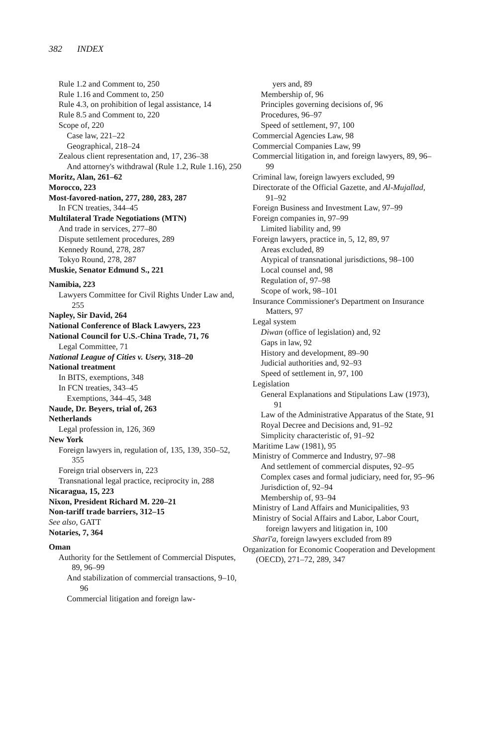382 INDEX
Rule 1.2 and Comment to, 250
Rule 1.16 and Comment to, 250
Rule 4.3, on prohibition of legal assistance, 14
Rule 8.5 and Comment to, 220
Scope of, 220
Case law, 221–22
Geographical, 218–24
Zealous client representation and, 17, 236–38
And attorney's withdrawal (Rule 1.2, Rule 1.16), 250
Moritz, Alan, 261–62
Morocco, 223
Most-favored-nation, 277, 280, 283, 287
In FCN treaties, 344–45
Multilateral Trade Negotiations (MTN)
And trade in services, 277–80
Dispute settlement procedures, 289
Kennedy Round, 278, 287
Tokyo Round, 278, 287
Muskie, Senator Edmund S., 221
Namibia, 223
Lawyers Committee for Civil Rights Under Law and, 255
Napley, Sir David, 264
National Conference of Black Lawyers, 223
National Council for U.S.-China Trade, 71, 76
Legal Committee, 71
National League of Cities v. Usery, 318–20
National treatment
In BITS, exemptions, 348
In FCN treaties, 343–45
Exemptions, 344–45, 348
Naude, Dr. Beyers, trial of, 263
Netherlands
Legal profession in, 126, 369
New York
Foreign lawyers in, regulation of, 135, 139, 350–52, 355
Foreign trial observers in, 223
Transnational legal practice, reciprocity in, 288
Nicaragua, 15, 223
Nixon, President Richard M. 220–21
Non-tariff trade barriers, 312–15
See also, GATT
Notaries, 7, 364
Oman
Authority for the Settlement of Commercial Disputes, 89, 96–99
And stabilization of commercial transactions, 9–10, 96
Commercial litigation and foreign law-
yers and, 89
Membership of, 96
Principles governing decisions of, 96
Procedures, 96–97
Speed of settlement, 97, 100
Commercial Agencies Law, 98
Commercial Companies Law, 99
Commercial litigation in, and foreign lawyers, 89, 96–99
Criminal law, foreign lawyers excluded, 99
Directorate of the Official Gazette, and Al-Mujallad, 91–92
Foreign Business and Investment Law, 97–99
Foreign companies in, 97–99
Limited liability and, 99
Foreign lawyers, practice in, 5, 12, 89, 97
Areas excluded, 89
Atypical of transnational jurisdictions, 98–100
Local counsel and, 98
Regulation of, 97–98
Scope of work, 98–101
Insurance Commissioner's Department on Insurance Matters, 97
Legal system
Diwan (office of legislation) and, 92
Gaps in law, 92
History and development, 89–90
Judicial authorities and, 92–93
Speed of settlement in, 97, 100
Legislation
General Explanations and Stipulations Law (1973), 91
Law of the Administrative Apparatus of the State, 91
Royal Decree and Decisions and, 91–92
Simplicity characteristic of, 91–92
Maritime Law (1981), 95
Ministry of Commerce and Industry, 97–98
And settlement of commercial disputes, 92–95
Complex cases and formal judiciary, need for, 95–96
Jurisdiction of, 92–94
Membership of, 93–94
Ministry of Land Affairs and Municipalities, 93
Ministry of Social Affairs and Labor, Labor Court, foreign lawyers and litigation in, 100
Sharī'a, foreign lawyers excluded from 89
Organization for Economic Cooperation and Development (OECD), 271–72, 289, 347